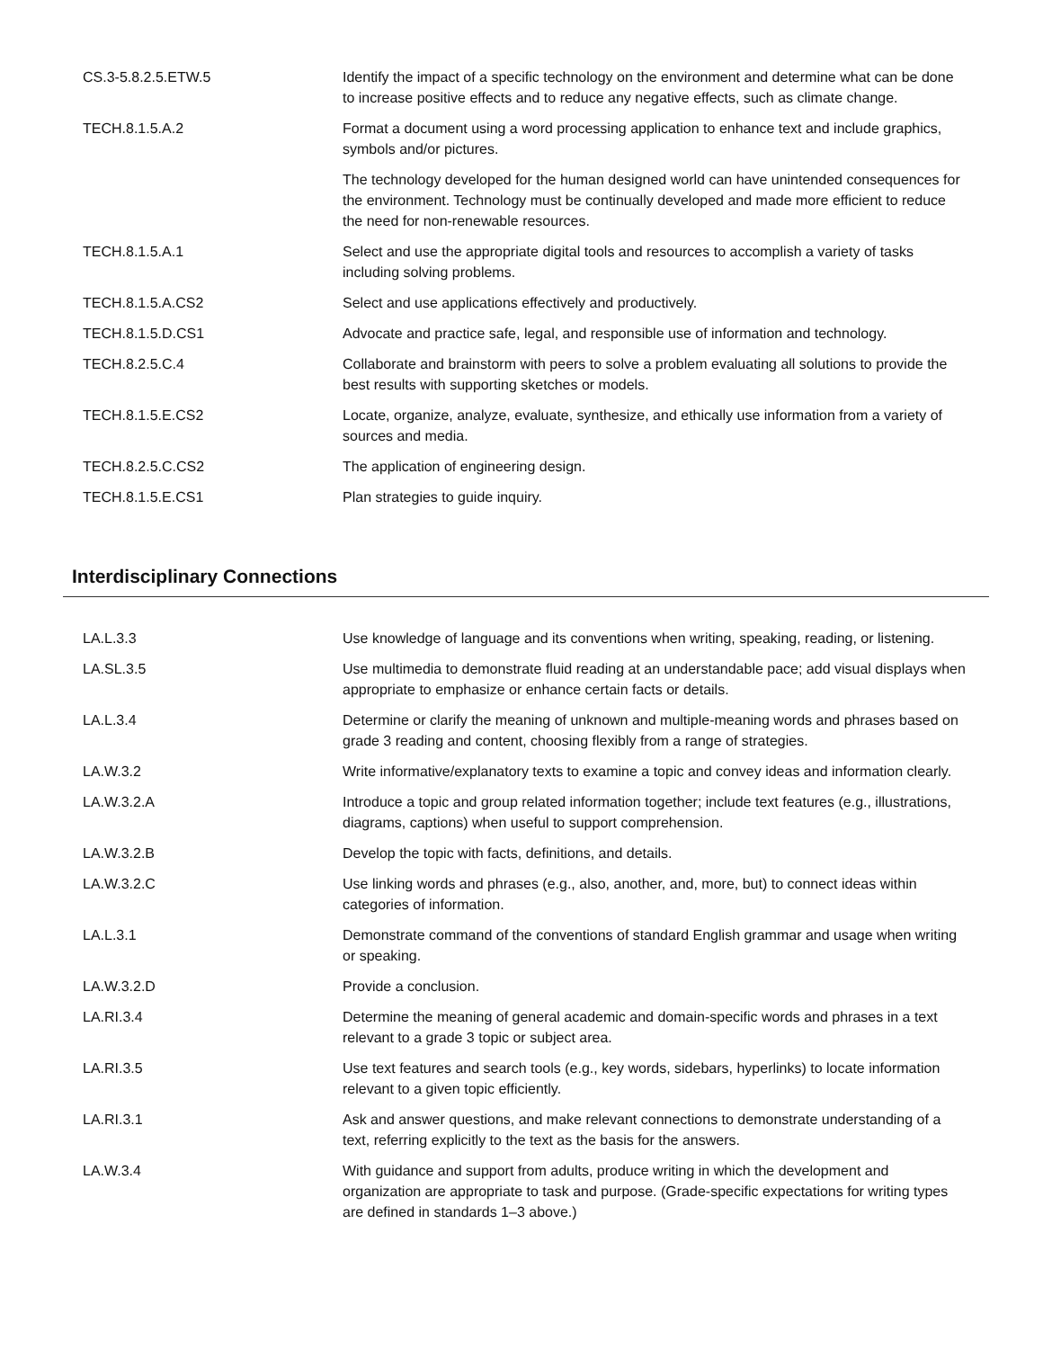| CS.3-5.8.2.5.ETW.5 | Identify the impact of a specific technology on the environment and determine what can be done to increase positive effects and to reduce any negative effects, such as climate change. |
| TECH.8.1.5.A.2 | Format a document using a word processing application to enhance text and include graphics, symbols and/or pictures. |
| | The technology developed for the human designed world can have unintended consequences for the environment. Technology must be continually developed and made more efficient to reduce the need for non-renewable resources. |
| TECH.8.1.5.A.1 | Select and use the appropriate digital tools and resources to accomplish a variety of tasks including solving problems. |
| TECH.8.1.5.A.CS2 | Select and use applications effectively and productively. |
| TECH.8.1.5.D.CS1 | Advocate and practice safe, legal, and responsible use of information and technology. |
| TECH.8.2.5.C.4 | Collaborate and brainstorm with peers to solve a problem evaluating all solutions to provide the best results with supporting sketches or models. |
| TECH.8.1.5.E.CS2 | Locate, organize, analyze, evaluate, synthesize, and ethically use information from a variety of sources and media. |
| TECH.8.2.5.C.CS2 | The application of engineering design. |
| TECH.8.1.5.E.CS1 | Plan strategies to guide inquiry. |
Interdisciplinary Connections
| LA.L.3.3 | Use knowledge of language and its conventions when writing, speaking, reading, or listening. |
| LA.SL.3.5 | Use multimedia to demonstrate fluid reading at an understandable pace; add visual displays when appropriate to emphasize or enhance certain facts or details. |
| LA.L.3.4 | Determine or clarify the meaning of unknown and multiple-meaning words and phrases based on grade 3 reading and content, choosing flexibly from a range of strategies. |
| LA.W.3.2 | Write informative/explanatory texts to examine a topic and convey ideas and information clearly. |
| LA.W.3.2.A | Introduce a topic and group related information together; include text features (e.g., illustrations, diagrams, captions) when useful to support comprehension. |
| LA.W.3.2.B | Develop the topic with facts, definitions, and details. |
| LA.W.3.2.C | Use linking words and phrases (e.g., also, another, and, more, but) to connect ideas within categories of information. |
| LA.L.3.1 | Demonstrate command of the conventions of standard English grammar and usage when writing or speaking. |
| LA.W.3.2.D | Provide a conclusion. |
| LA.RI.3.4 | Determine the meaning of general academic and domain-specific words and phrases in a text relevant to a grade 3 topic or subject area. |
| LA.RI.3.5 | Use text features and search tools (e.g., key words, sidebars, hyperlinks) to locate information relevant to a given topic efficiently. |
| LA.RI.3.1 | Ask and answer questions, and make relevant connections to demonstrate understanding of a text, referring explicitly to the text as the basis for the answers. |
| LA.W.3.4 | With guidance and support from adults, produce writing in which the development and organization are appropriate to task and purpose. (Grade-specific expectations for writing types are defined in standards 1–3 above.) |